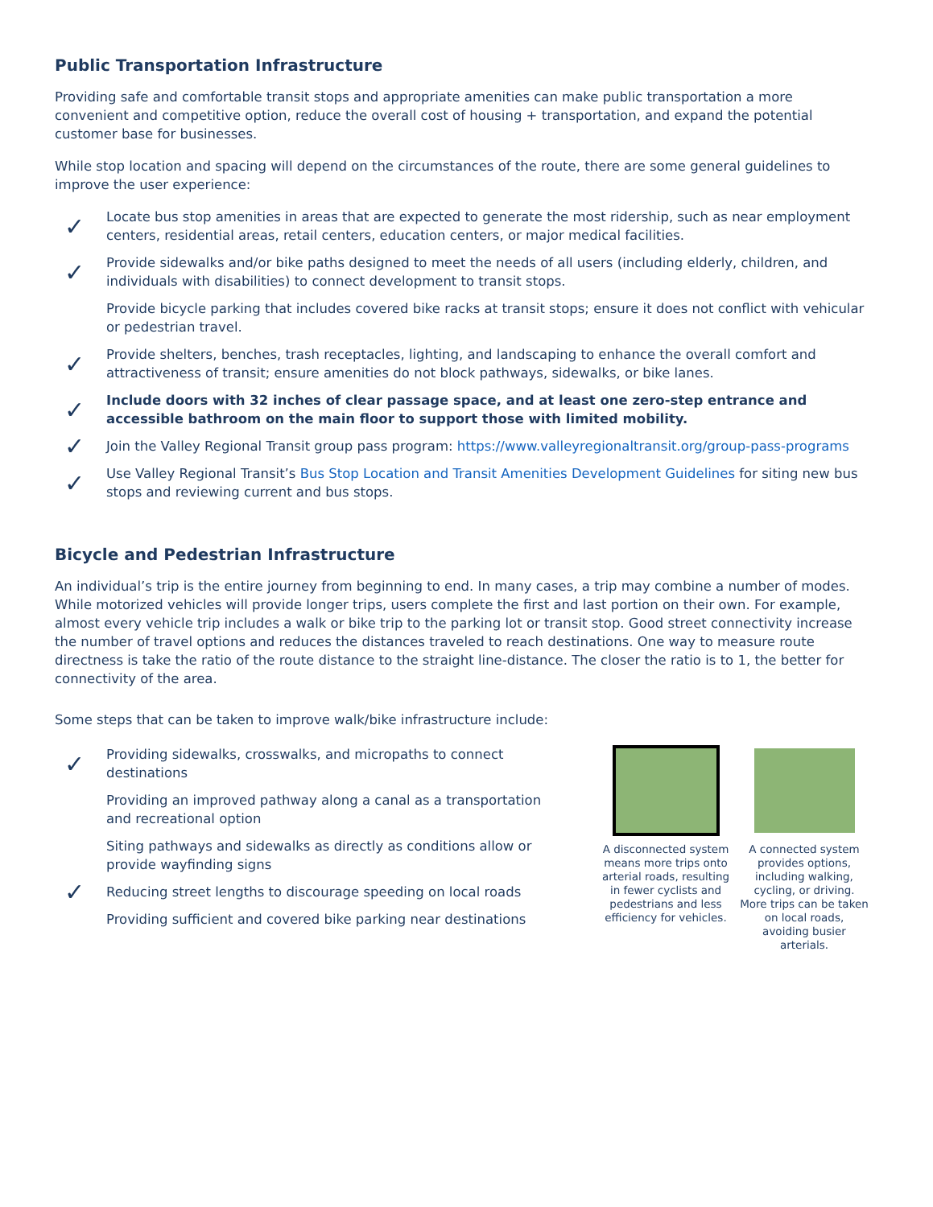Public Transportation Infrastructure
Providing safe and comfortable transit stops and appropriate amenities can make public transportation a more convenient and competitive option, reduce the overall cost of housing + transportation, and expand the potential customer base for businesses.
While stop location and spacing will depend on the circumstances of the route, there are some general guidelines to improve the user experience:
✓
Locate bus stop amenities in areas that are expected to generate the most ridership, such as near employment centers, residential areas, retail centers, education centers, or major medical facilities.
✓
Provide sidewalks and/or bike paths designed to meet the needs of all users (including elderly, children, and individuals with disabilities) to connect development to transit stops.
Provide bicycle parking that includes covered bike racks at transit stops; ensure it does not conflict with vehicular or pedestrian travel.
✓
Provide shelters, benches, trash receptacles, lighting, and landscaping to enhance the overall comfort and attractiveness of transit; ensure amenities do not block pathways, sidewalks, or bike lanes.
✓
Include doors with 32 inches of clear passage space, and at least one zero-step entrance and accessible bathroom on the main floor to support those with limited mobility.
✓
Join the Valley Regional Transit group pass program: https://www.valleyregionaltransit.org/group-pass-programs
✓
Use Valley Regional Transit’s Bus Stop Location and Transit Amenities Development Guidelines for siting new bus stops and reviewing current and bus stops.
Bicycle and Pedestrian Infrastructure
An individual’s trip is the entire journey from beginning to end. In many cases, a trip may combine a number of modes. While motorized vehicles will provide longer trips, users complete the first and last portion on their own. For example, almost every vehicle trip includes a walk or bike trip to the parking lot or transit stop. Good street connectivity increase the number of travel options and reduces the distances traveled to reach destinations. One way to measure route directness is take the ratio of the route distance to the straight line-distance. The closer the ratio is to 1, the better for connectivity of the area.
Some steps that can be taken to improve walk/bike infrastructure include:
✓
Providing sidewalks, crosswalks, and micropaths to connect destinations
Providing an improved pathway along a canal as a transportation and recreational option
Siting pathways and sidewalks as directly as conditions allow or provide wayfinding signs
✓
Reducing street lengths to discourage speeding on local roads
Providing sufficient and covered bike parking near destinations
A disconnected system means more trips onto arterial roads, resulting in fewer cyclists and pedestrians and less efficiency for vehicles.
A connected system provides options, including walking, cycling, or driving. More trips can be taken on local roads, avoiding busier arterials.